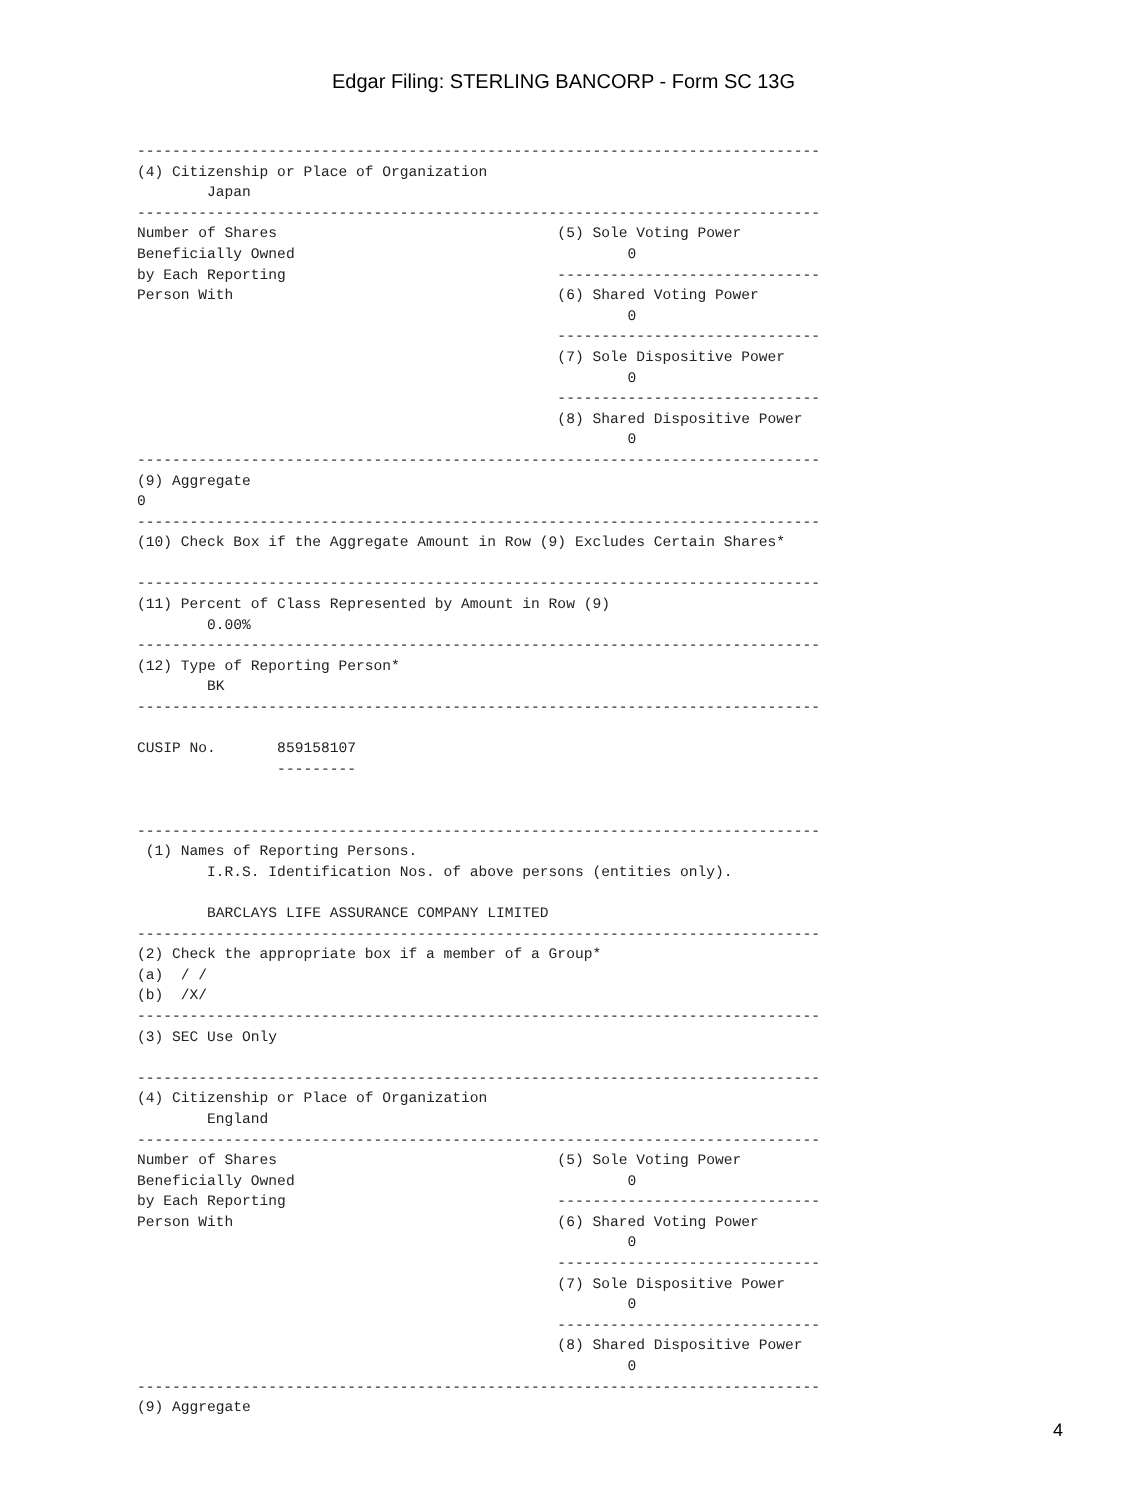Edgar Filing: STERLING BANCORP - Form SC 13G
------------------------------------------------------------------------------
(4) Citizenship or Place of Organization
        Japan
------------------------------------------------------------------------------
Number of Shares                                (5) Sole Voting Power
Beneficially Owned                                      0
by Each Reporting                               ------------------------------
Person With                                     (6) Shared Voting Power
                                                        0
                                                ------------------------------
                                                (7) Sole Dispositive Power
                                                        0
                                                ------------------------------
                                                (8) Shared Dispositive Power
                                                        0
------------------------------------------------------------------------------
(9) Aggregate
0
------------------------------------------------------------------------------
(10) Check Box if the Aggregate Amount in Row (9) Excludes Certain Shares*

------------------------------------------------------------------------------
(11) Percent of Class Represented by Amount in Row (9)
        0.00%
------------------------------------------------------------------------------
(12) Type of Reporting Person*
        BK
------------------------------------------------------------------------------

CUSIP No.       859158107
                ---------


------------------------------------------------------------------------------
 (1) Names of Reporting Persons.
        I.R.S. Identification Nos. of above persons (entities only).

        BARCLAYS LIFE ASSURANCE COMPANY LIMITED
------------------------------------------------------------------------------
(2) Check the appropriate box if a member of a Group*
(a)  / /
(b)  /X/
------------------------------------------------------------------------------
(3) SEC Use Only

------------------------------------------------------------------------------
(4) Citizenship or Place of Organization
        England
------------------------------------------------------------------------------
Number of Shares                                (5) Sole Voting Power
Beneficially Owned                                      0
by Each Reporting                               ------------------------------
Person With                                     (6) Shared Voting Power
                                                        0
                                                ------------------------------
                                                (7) Sole Dispositive Power
                                                        0
                                                ------------------------------
                                                (8) Shared Dispositive Power
                                                        0
------------------------------------------------------------------------------
(9) Aggregate
4